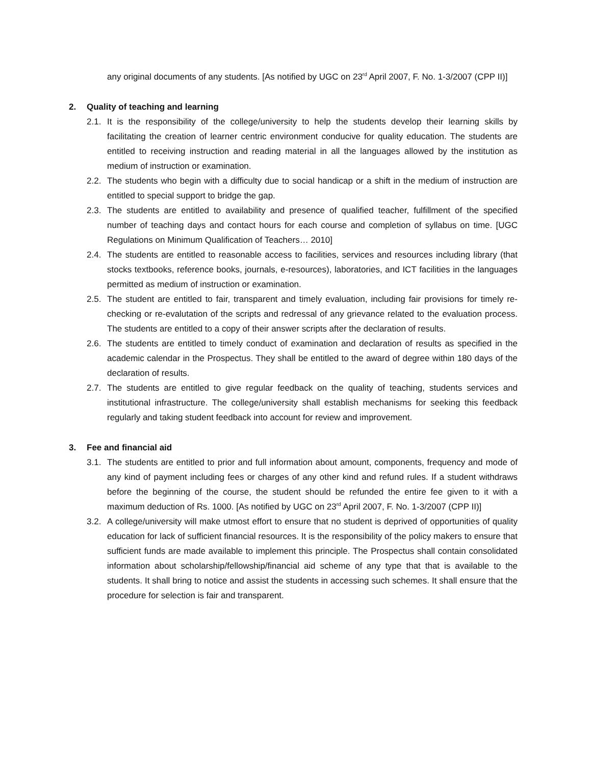any original documents of any students. [As notified by UGC on 23<sup>rd</sup> April 2007, F. No. 1-3/2007 (CPP II)]
2. Quality of teaching and learning
2.1.
It is the responsibility of the college/university to help the students develop their learning skills by facilitating the creation of learner centric environment conducive for quality education. The students are entitled to receiving instruction and reading material in all the languages allowed by the institution as medium of instruction or examination.
2.2.
The students who begin with a difficulty due to social handicap or a shift in the medium of instruction are entitled to special support to bridge the gap.
2.3.
The students are entitled to availability and presence of qualified teacher, fulfillment of the specified number of teaching days and contact hours for each course and completion of syllabus on time. [UGC Regulations on Minimum Qualification of Teachers… 2010]
2.4.
The students are entitled to reasonable access to facilities, services and resources including library (that stocks textbooks, reference books, journals, e-resources), laboratories, and ICT facilities in the languages permitted as medium of instruction or examination.
2.5.
The student are entitled to fair, transparent and timely evaluation, including fair provisions for timely re-checking or re-evalutation of the scripts and redressal of any grievance related to the evaluation process. The students are entitled to a copy of their answer scripts after the declaration of results.
2.6.
The students are entitled to timely conduct of examination and declaration of results as specified in the academic calendar in the Prospectus. They shall be entitled to the award of degree within 180 days of the declaration of results.
2.7.
The students are entitled to give regular feedback on the quality of teaching, students services and institutional infrastructure. The college/university shall establish mechanisms for seeking this feedback regularly and taking student feedback into account for review and improvement.
3. Fee and financial aid
3.1.
The students are entitled to prior and full information about amount, components, frequency and mode of any kind of payment including fees or charges of any other kind and refund rules. If a student withdraws before the beginning of the course, the student should be refunded the entire fee given to it with a maximum deduction of Rs. 1000. [As notified by UGC on 23<sup>rd</sup> April 2007, F. No. 1-3/2007 (CPP II)]
3.2.
A college/university will make utmost effort to ensure that no student is deprived of opportunities of quality education for lack of sufficient financial resources. It is the responsibility of the policy makers to ensure that sufficient funds are made available to implement this principle. The Prospectus shall contain consolidated information about scholarship/fellowship/financial aid scheme of any type that that is available to the students. It shall bring to notice and assist the students in accessing such schemes. It shall ensure that the procedure for selection is fair and transparent.